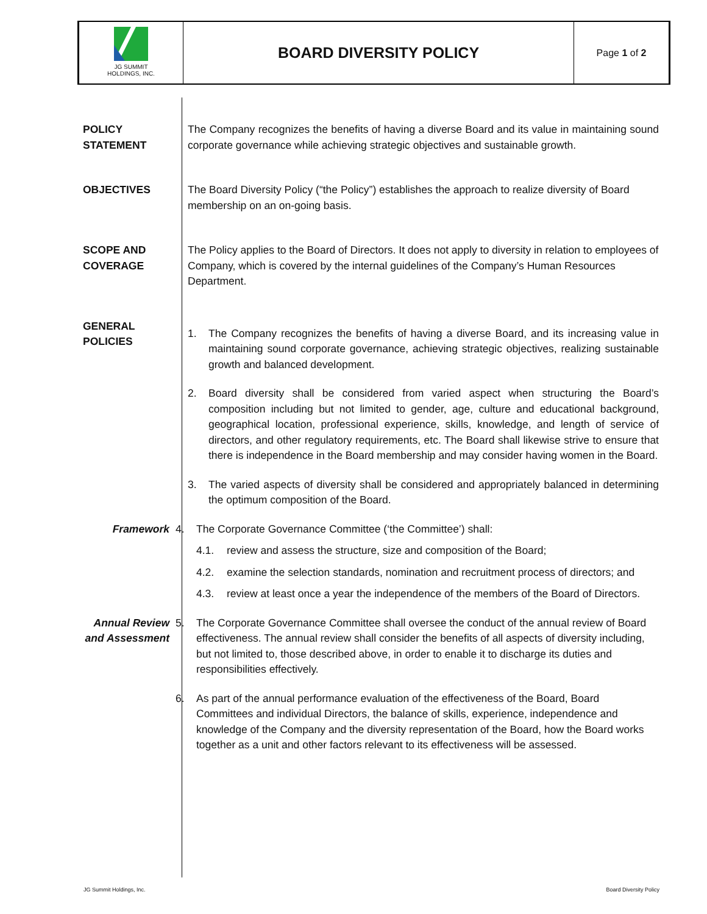JG SUMMIT
HOLDINGS, INC.
BOARD DIVERSITY POLICY
Page 1 of 2
POLICY
STATEMENT
The Company recognizes the benefits of having a diverse Board and its value in maintaining sound corporate governance while achieving strategic objectives and sustainable growth.
OBJECTIVES The Board Diversity Policy (“the Policy”) establishes the approach to realize diversity of Board membership on an on-going basis.
SCOPE AND
COVERAGE
The Policy applies to the Board of Directors. It does not apply to diversity in relation to employees of Company, which is covered by the internal guidelines of the Company’s Human Resources Department.
GENERAL
POLICIES
1. The Company recognizes the benefits of having a diverse Board, and its increasing value in maintaining sound corporate governance, achieving strategic objectives, realizing sustainable growth and balanced development.
2. Board diversity shall be considered from varied aspect when structuring the Board’s composition including but not limited to gender, age, culture and educational background, geographical location, professional experience, skills, knowledge, and length of service of directors, and other regulatory requirements, etc. The Board shall likewise strive to ensure that there is independence in the Board membership and may consider having women in the Board.
3. The varied aspects of diversity shall be considered and appropriately balanced in determining the optimum composition of the Board.
Framework 4. The Corporate Governance Committee (‘the Committee’) shall:
4.1. review and assess the structure, size and composition of the Board;
4.2. examine the selection standards, nomination and recruitment process of directors; and
4.3. review at least once a year the independence of the members of the Board of Directors.
Annual Review and Assessment
5. The Corporate Governance Committee shall oversee the conduct of the annual review of Board effectiveness. The annual review shall consider the benefits of all aspects of diversity including, but not limited to, those described above, in order to enable it to discharge its duties and responsibilities effectively.
6. As part of the annual performance evaluation of the effectiveness of the Board, Board Committees and individual Directors, the balance of skills, experience, independence and knowledge of the Company and the diversity representation of the Board, how the Board works together as a unit and other factors relevant to its effectiveness will be assessed.
JG Summit Holdings, Inc. Board Diversity Policy